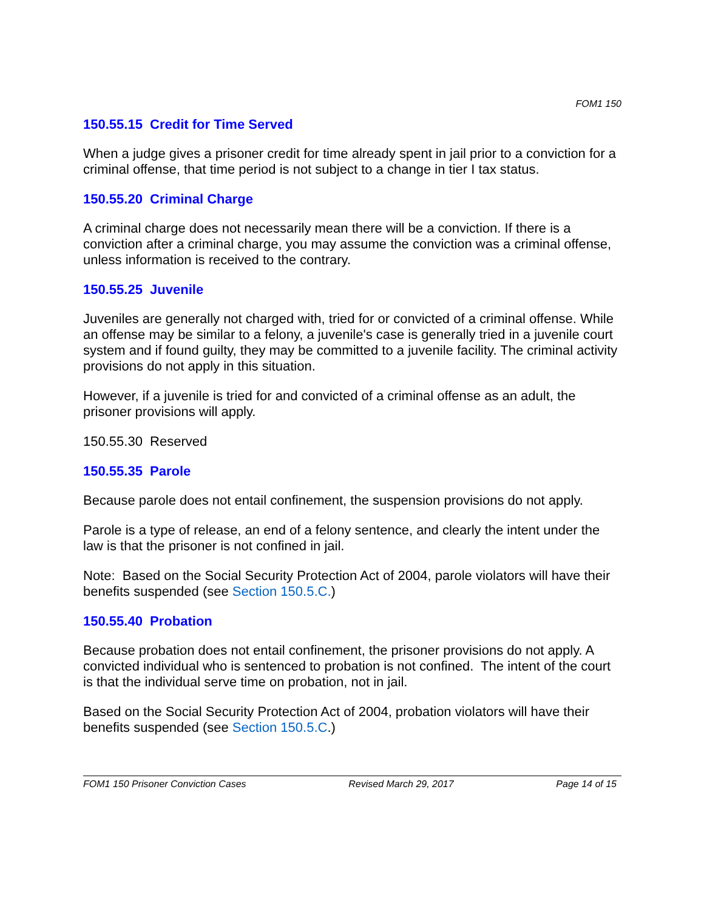FOM1 150
150.55.15 Credit for Time Served
When a judge gives a prisoner credit for time already spent in jail prior to a conviction for a criminal offense, that time period is not subject to a change in tier I tax status.
150.55.20 Criminal Charge
A criminal charge does not necessarily mean there will be a conviction. If there is a conviction after a criminal charge, you may assume the conviction was a criminal offense, unless information is received to the contrary.
150.55.25 Juvenile
Juveniles are generally not charged with, tried for or convicted of a criminal offense. While an offense may be similar to a felony, a juvenile's case is generally tried in a juvenile court system and if found guilty, they may be committed to a juvenile facility. The criminal activity provisions do not apply in this situation.
However, if a juvenile is tried for and convicted of a criminal offense as an adult, the prisoner provisions will apply.
150.55.30 Reserved
150.55.35 Parole
Because parole does not entail confinement, the suspension provisions do not apply.
Parole is a type of release, an end of a felony sentence, and clearly the intent under the law is that the prisoner is not confined in jail.
Note: Based on the Social Security Protection Act of 2004, parole violators will have their benefits suspended (see Section 150.5.C.)
150.55.40 Probation
Because probation does not entail confinement, the prisoner provisions do not apply. A convicted individual who is sentenced to probation is not confined. The intent of the court is that the individual serve time on probation, not in jail.
Based on the Social Security Protection Act of 2004, probation violators will have their benefits suspended (see Section 150.5.C.)
FOM1 150 Prisoner Conviction Cases Revised March 29, 2017 Page 14 of 15